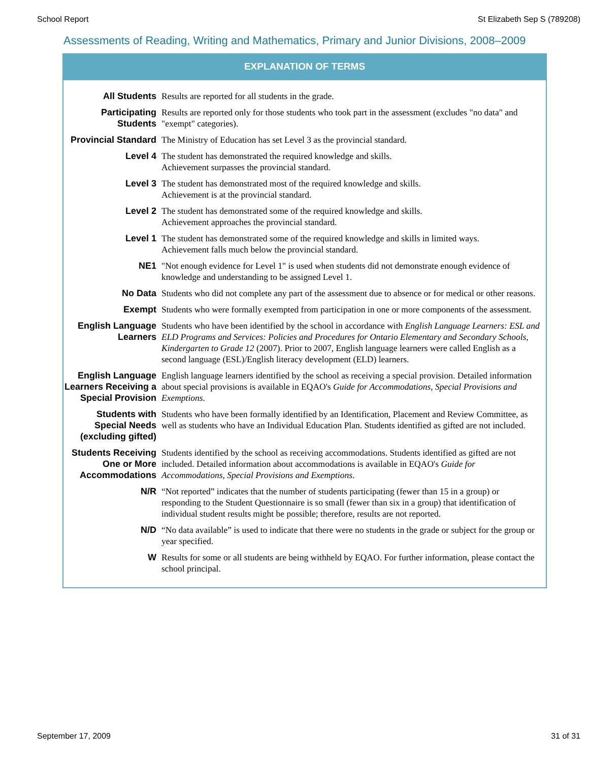School Report St Elizabeth Sep S (789208)
Assessments of Reading, Writing and Mathematics, Primary and Junior Divisions, 2008–2009
EXPLANATION OF TERMS
| All Students | Results are reported for all students in the grade. |
| Participating Students | Results are reported only for those students who took part in the assessment (excludes "no data" and "exempt" categories). |
| Provincial Standard | The Ministry of Education has set Level 3 as the provincial standard. |
| Level 4 | The student has demonstrated the required knowledge and skills. Achievement surpasses the provincial standard. |
| Level 3 | The student has demonstrated most of the required knowledge and skills. Achievement is at the provincial standard. |
| Level 2 | The student has demonstrated some of the required knowledge and skills. Achievement approaches the provincial standard. |
| Level 1 | The student has demonstrated some of the required knowledge and skills in limited ways. Achievement falls much below the provincial standard. |
| NE1 | "Not enough evidence for Level 1" is used when students did not demonstrate enough evidence of knowledge and understanding to be assigned Level 1. |
| No Data | Students who did not complete any part of the assessment due to absence or for medical or other reasons. |
| Exempt | Students who were formally exempted from participation in one or more components of the assessment. |
| English Language Learners | Students who have been identified by the school in accordance with English Language Learners: ESL and ELD Programs and Services: Policies and Procedures for Ontario Elementary and Secondary Schools, Kindergarten to Grade 12 (2007). Prior to 2007, English language learners were called English as a second language (ESL)/English literacy development (ELD) learners. |
| English Language Learners Receiving a Special Provision | English language learners identified by the school as receiving a special provision. Detailed information about special provisions is available in EQAO's Guide for Accommodations, Special Provisions and Exemptions. |
| Students with Special Needs (excluding gifted) | Students who have been formally identified by an Identification, Placement and Review Committee, as well as students who have an Individual Education Plan. Students identified as gifted are not included. |
| Students Receiving One or More Accommodations | Students identified by the school as receiving accommodations. Students identified as gifted are not included. Detailed information about accommodations is available in EQAO's Guide for Accommodations, Special Provisions and Exemptions . |
| N/R | “Not reported” indicates that the number of students participating (fewer than 15 in a group) or responding to the Student Questionnaire is so small (fewer than six in a group) that identification of individual student results might be possible; therefore, results are not reported. |
| N/D | “No data available” is used to indicate that there were no students in the grade or subject for the group or year specified. |
| W | Results for some or all students are being withheld by EQAO. For further information, please contact the school principal. |
September 17, 2009 31 of 31